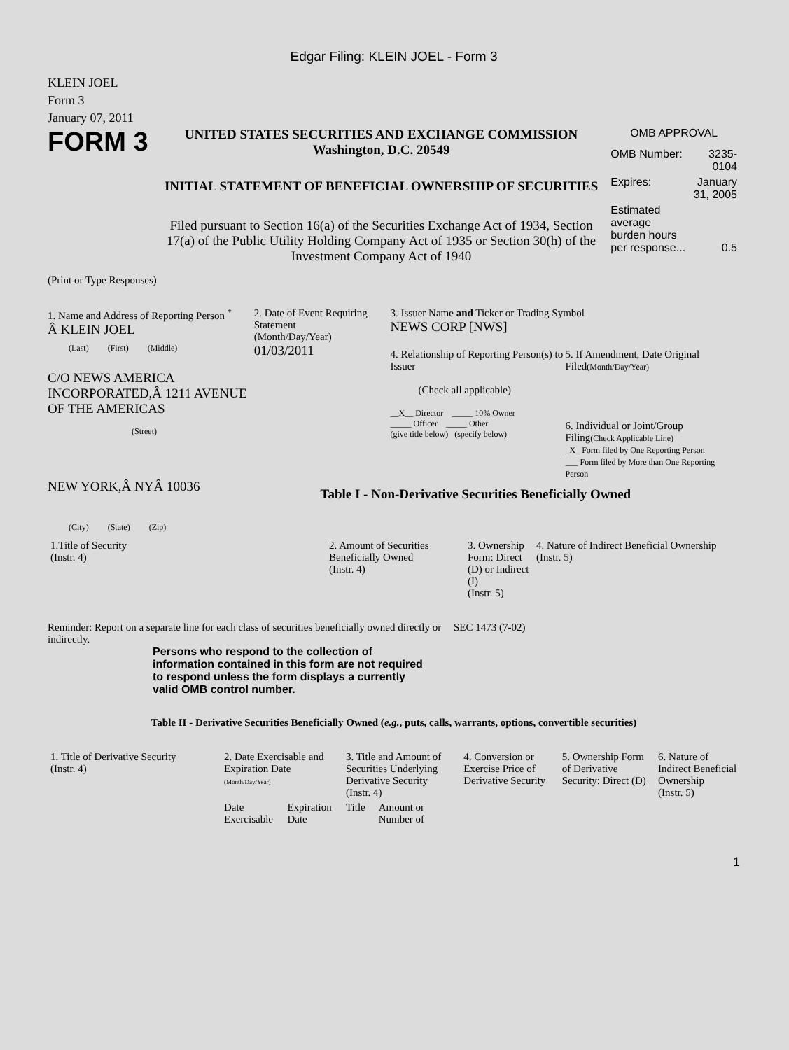Edgar Filing: KLEIN JOEL - Form 3
KLEIN JOEL
Form 3
January 07, 2011
FORM 3
UNITED STATES SECURITIES AND EXCHANGE COMMISSION
Washington, D.C. 20549
INITIAL STATEMENT OF BENEFICIAL OWNERSHIP OF SECURITIES
Filed pursuant to Section 16(a) of the Securities Exchange Act of 1934, Section 17(a) of the Public Utility Holding Company Act of 1935 or Section 30(h) of the Investment Company Act of 1940
OMB APPROVAL
| OMB Number: | 3235-0104 |
| Expires: | January 31, 2005 |
| Estimated average burden hours per response... | 0.5 |
(Print or Type Responses)
1. Name and Address of Reporting Person <sup>*</sup>
Â KLEIN JOEL
(Last) (First) (Middle)
C/O NEWS AMERICA INCORPORATED,Â 1211 AVENUE OF THE AMERICAS
(Street)
NEW YORK,Â NYÂ 10036
(City) (State) (Zip)
2. Date of Event Requiring Statement
(Month/Day/Year)
01/03/2011
3. Issuer Name and Ticker or Trading Symbol
NEWS CORP [NWS]
4. Relationship of Reporting Person(s) to Issuer
(Check all applicable)
__X__ Director _____ 10% Owner
_____ Officer _____ Other
(give title below) (specify below)
5. If Amendment, Date Original Filed(Month/Day/Year)
6. Individual or Joint/Group Filing(Check Applicable Line)
_X_ Form filed by One Reporting Person
___ Form filed by More than One Reporting Person
Table I - Non-Derivative Securities Beneficially Owned
| 1.Title of Security (Instr. 4) | 2. Amount of Securities Beneficially Owned (Instr. 4) | 3. Ownership Form: Direct (D) or Indirect (I) (Instr. 5) | 4. Nature of Indirect Beneficial Ownership (Instr. 5) |
| --- | --- | --- | --- |
Reminder: Report on a separate line for each class of securities beneficially owned directly or indirectly.
SEC 1473 (7-02)
Persons who respond to the collection of information contained in this form are not required to respond unless the form displays a currently valid OMB control number.
Table II - Derivative Securities Beneficially Owned (e.g., puts, calls, warrants, options, convertible securities)
| 1. Title of Derivative Security (Instr. 4) | 2. Date Exercisable and Expiration Date (Month/Day/Year) | | 3. Title and Amount of Securities Underlying Derivative Security (Instr. 4) | | 4. Conversion or Exercise Price of Derivative Security | 5. Ownership Form of Derivative Security: Direct (D) | 6. Nature of Indirect Beneficial Ownership (Instr. 5) |
| --- | --- | --- | --- | --- | --- | --- | --- |
| | Date Exercisable | Expiration Date | Title | Amount or Number of | | | |
1